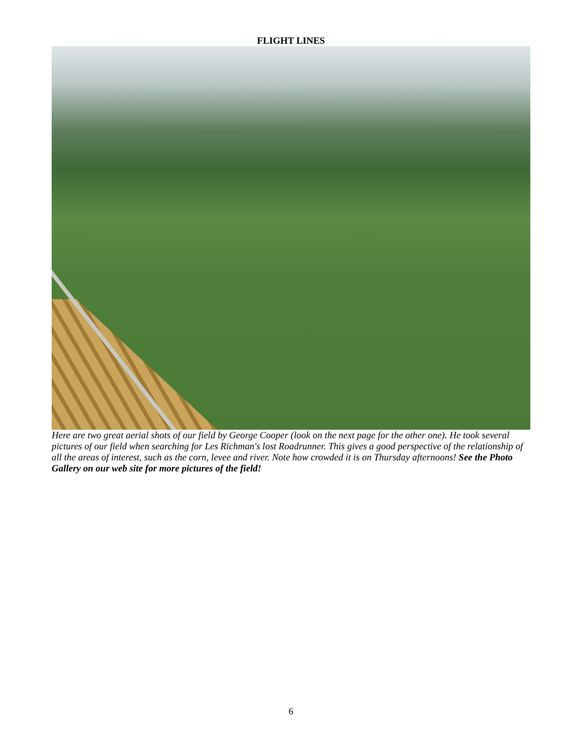FLIGHT LINES
Here are two great aerial shots of our field by George Cooper (look on the next page for the other one). He took several pictures of our field when searching for Les Richman's lost Roadrunner. This gives a good perspective of the relationship of all the areas of interest, such as the corn, levee and river. Note how crowded it is on Thursday afternoons! See the Photo Gallery on our web site for more pictures of the field!
6